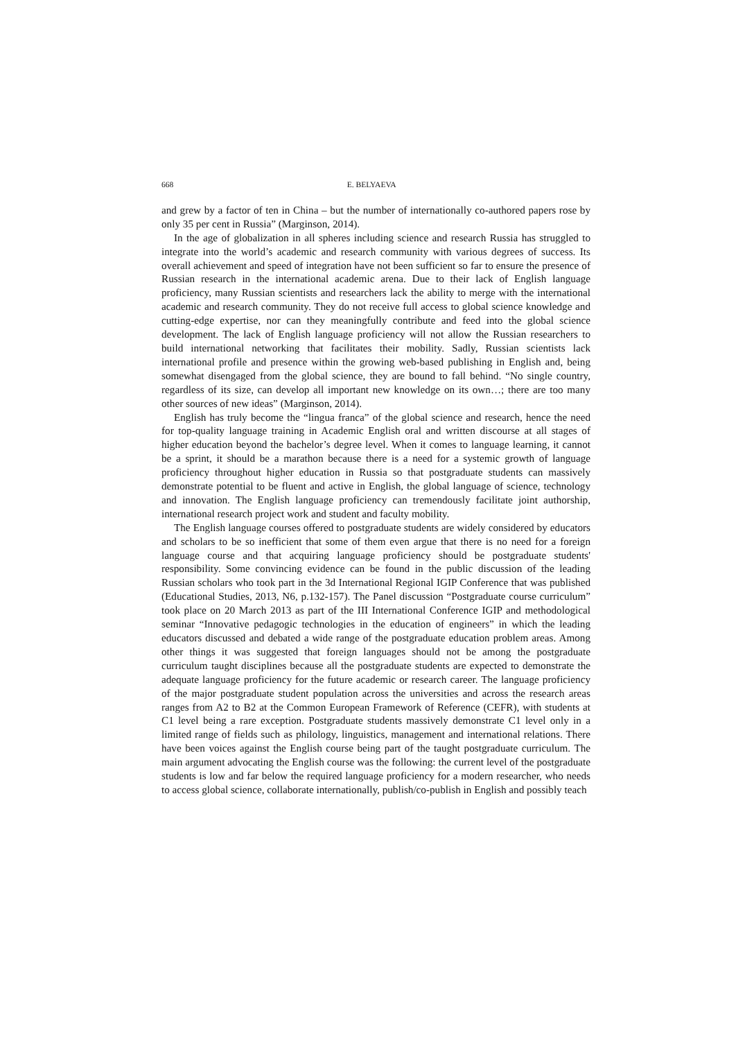668 E. BELYAEVA
and grew by a factor of ten in China – but the number of internationally co-authored papers rose by only 35 per cent in Russia” (Marginson, 2014).
In the age of globalization in all spheres including science and research Russia has struggled to integrate into the world’s academic and research community with various degrees of success. Its overall achievement and speed of integration have not been sufficient so far to ensure the presence of Russian research in the international academic arena. Due to their lack of English language proficiency, many Russian scientists and researchers lack the ability to merge with the international academic and research community. They do not receive full access to global science knowledge and cutting-edge expertise, nor can they meaningfully contribute and feed into the global science development. The lack of English language proficiency will not allow the Russian researchers to build international networking that facilitates their mobility. Sadly, Russian scientists lack international profile and presence within the growing web-based publishing in English and, being somewhat disengaged from the global science, they are bound to fall behind. “No single country, regardless of its size, can develop all important new knowledge on its own…; there are too many other sources of new ideas” (Marginson, 2014).
English has truly become the “lingua franca” of the global science and research, hence the need for top-quality language training in Academic English oral and written discourse at all stages of higher education beyond the bachelor’s degree level. When it comes to language learning, it cannot be a sprint, it should be a marathon because there is a need for a systemic growth of language proficiency throughout higher education in Russia so that postgraduate students can massively demonstrate potential to be fluent and active in English, the global language of science, technology and innovation. The English language proficiency can tremendously facilitate joint authorship, international research project work and student and faculty mobility.
The English language courses offered to postgraduate students are widely considered by educators and scholars to be so inefficient that some of them even argue that there is no need for a foreign language course and that acquiring language proficiency should be postgraduate students' responsibility. Some convincing evidence can be found in the public discussion of the leading Russian scholars who took part in the 3d International Regional IGIP Conference that was published (Educational Studies, 2013, N6, p.132-157). The Panel discussion “Postgraduate course curriculum” took place on 20 March 2013 as part of the III International Conference IGIP and methodological seminar “Innovative pedagogic technologies in the education of engineers” in which the leading educators discussed and debated a wide range of the postgraduate education problem areas. Among other things it was suggested that foreign languages should not be among the postgraduate curriculum taught disciplines because all the postgraduate students are expected to demonstrate the adequate language proficiency for the future academic or research career. The language proficiency of the major postgraduate student population across the universities and across the research areas ranges from A2 to B2 at the Common European Framework of Reference (CEFR), with students at C1 level being a rare exception. Postgraduate students massively demonstrate C1 level only in a limited range of fields such as philology, linguistics, management and international relations. There have been voices against the English course being part of the taught postgraduate curriculum. The main argument advocating the English course was the following: the current level of the postgraduate students is low and far below the required language proficiency for a modern researcher, who needs to access global science, collaborate internationally, publish/co-publish in English and possibly teach